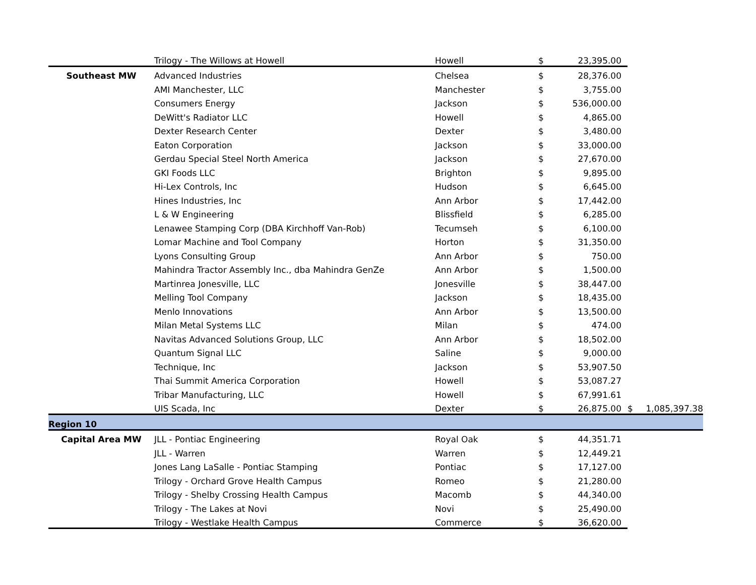| | Trilogy - The Willows at Howell | Howell | $ | 23,395.00 | | |
| Southeast MW | Advanced Industries | Chelsea | $ | 28,376.00 | | |
| | AMI Manchester, LLC | Manchester | $ | 3,755.00 | | |
| | Consumers Energy | Jackson | $ | 536,000.00 | | |
| | DeWitt's Radiator LLC | Howell | $ | 4,865.00 | | |
| | Dexter Research Center | Dexter | $ | 3,480.00 | | |
| | Eaton Corporation | Jackson | $ | 33,000.00 | | |
| | Gerdau Special Steel North America | Jackson | $ | 27,670.00 | | |
| | GKI Foods LLC | Brighton | $ | 9,895.00 | | |
| | Hi-Lex Controls, Inc | Hudson | $ | 6,645.00 | | |
| | Hines Industries, Inc | Ann Arbor | $ | 17,442.00 | | |
| | L & W Engineering | Blissfield | $ | 6,285.00 | | |
| | Lenawee Stamping Corp (DBA Kirchhoff Van-Rob) | Tecumseh | $ | 6,100.00 | | |
| | Lomar Machine and Tool Company | Horton | $ | 31,350.00 | | |
| | Lyons Consulting Group | Ann Arbor | $ | 750.00 | | |
| | Mahindra Tractor Assembly Inc., dba Mahindra GenZe | Ann Arbor | $ | 1,500.00 | | |
| | Martinrea Jonesville, LLC | Jonesville | $ | 38,447.00 | | |
| | Melling Tool Company | Jackson | $ | 18,435.00 | | |
| | Menlo Innovations | Ann Arbor | $ | 13,500.00 | | |
| | Milan Metal Systems LLC | Milan | $ | 474.00 | | |
| | Navitas Advanced Solutions Group, LLC | Ann Arbor | $ | 18,502.00 | | |
| | Quantum Signal LLC | Saline | $ | 9,000.00 | | |
| | Technique, Inc | Jackson | $ | 53,907.50 | | |
| | Thai Summit America Corporation | Howell | $ | 53,087.27 | | |
| | Tribar Manufacturing, LLC | Howell | $ | 67,991.61 | | |
| | UIS Scada, Inc | Dexter | $ | 26,875.00 | $ | 1,085,397.38 |
| Region 10 | | | | | | |
| Capital Area MW | JLL - Pontiac Engineering | Royal Oak | $ | 44,351.71 | | |
| | JLL - Warren | Warren | $ | 12,449.21 | | |
| | Jones Lang LaSalle - Pontiac Stamping | Pontiac | $ | 17,127.00 | | |
| | Trilogy - Orchard Grove Health Campus | Romeo | $ | 21,280.00 | | |
| | Trilogy - Shelby Crossing Health Campus | Macomb | $ | 44,340.00 | | |
| | Trilogy - The Lakes at Novi | Novi | $ | 25,490.00 | | |
| | Trilogy - Westlake Health Campus | Commerce | $ | 36,620.00 | | |